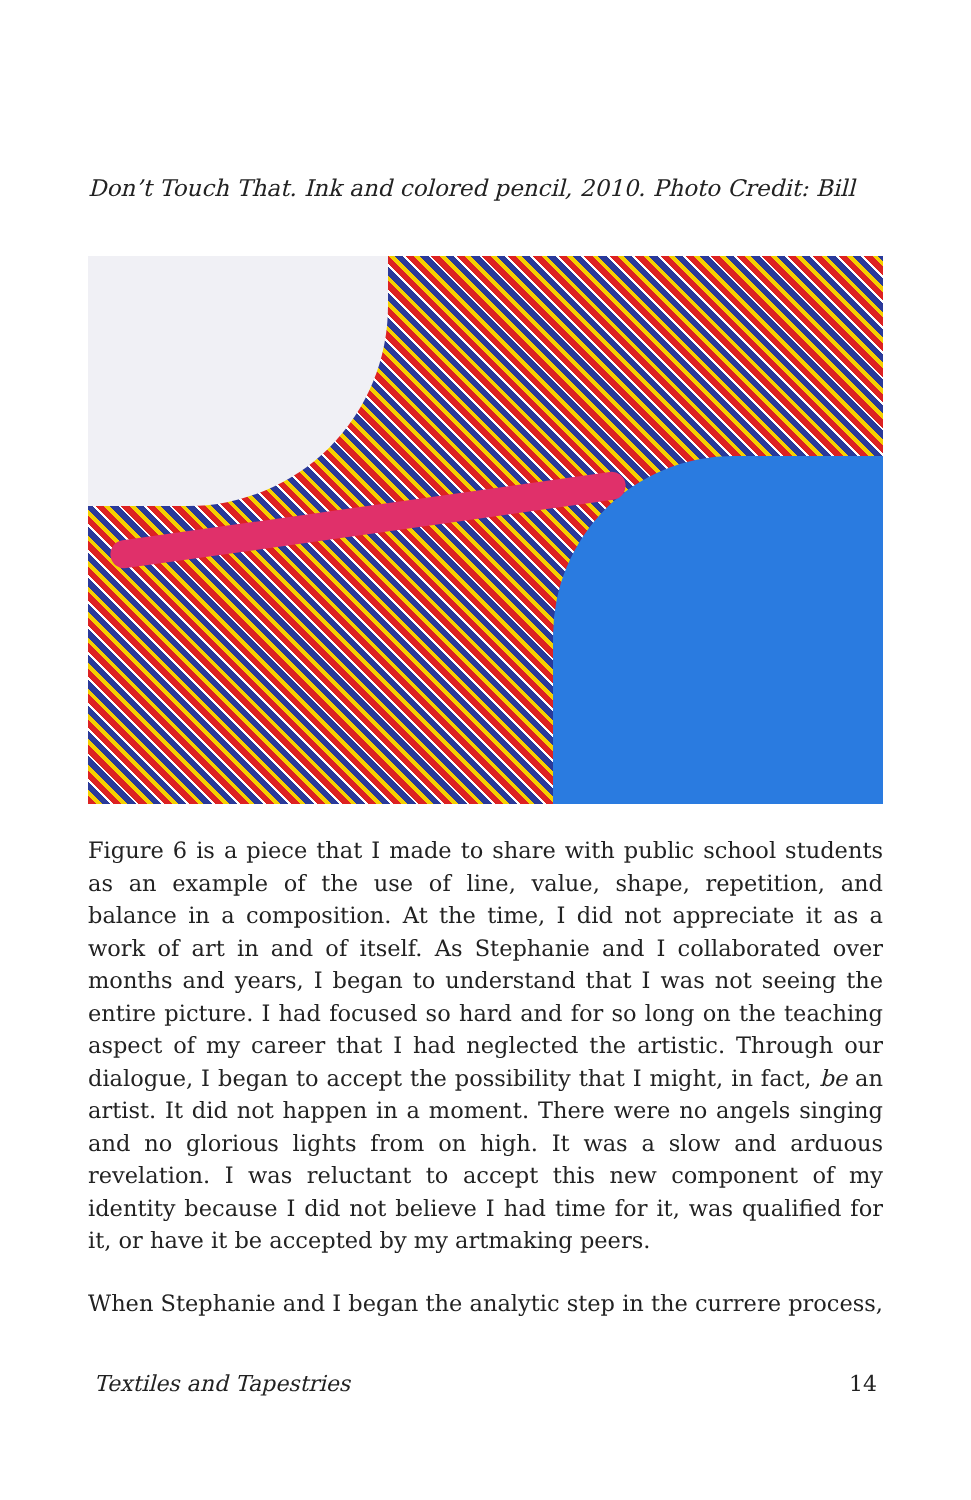Don’t Touch That. Ink and colored pencil, 2010. Photo Credit: Bill
Figure 6 is a piece that I made to share with public school students as an example of the use of line, value, shape, repetition, and balance in a composition. At the time, I did not appreciate it as a work of art in and of itself. As Stephanie and I collaborated over months and years, I began to understand that I was not seeing the entire picture. I had focused so hard and for so long on the teaching aspect of my career that I had neglected the artistic. Through our dialogue, I began to accept the possibility that I might, in fact, be an artist. It did not happen in a moment. There were no angels singing and no glorious lights from on high. It was a slow and arduous revelation. I was reluctant to accept this new component of my identity because I did not believe I had time for it, was qualified for it, or have it be accepted by my artmaking peers.
When Stephanie and I began the analytic step in the currere process,
Textiles and Tapestries 14